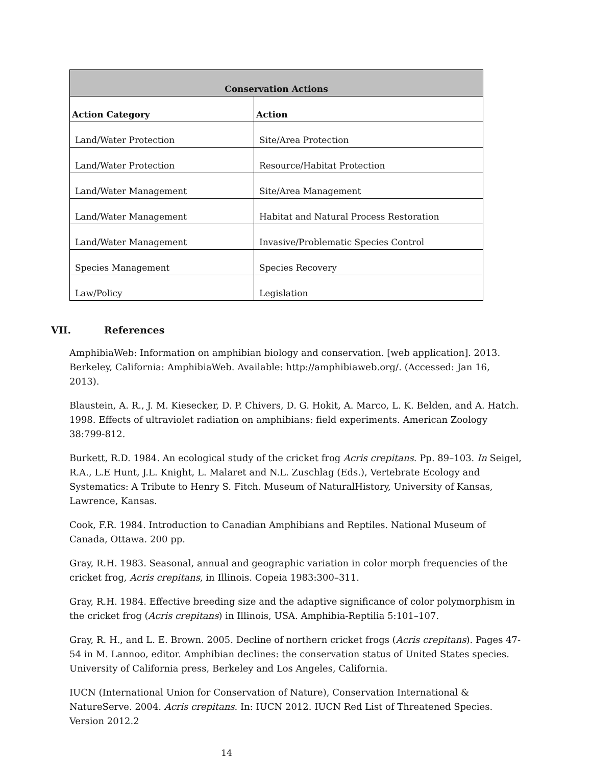| Conservation Actions | |
| --- | --- |
| Action Category | Action |
| Land/Water Protection | Site/Area Protection |
| Land/Water Protection | Resource/Habitat Protection |
| Land/Water Management | Site/Area Management |
| Land/Water Management | Habitat and Natural Process Restoration |
| Land/Water Management | Invasive/Problematic Species Control |
| Species Management | Species Recovery |
| Law/Policy | Legislation |
VII. References
AmphibiaWeb: Information on amphibian biology and conservation. [web application]. 2013. Berkeley, California: AmphibiaWeb. Available: http://amphibiaweb.org/. (Accessed: Jan 16, 2013).
Blaustein, A. R., J. M. Kiesecker, D. P. Chivers, D. G. Hokit, A. Marco, L. K. Belden, and A. Hatch. 1998. Effects of ultraviolet radiation on amphibians: field experiments. American Zoology 38:799-812.
Burkett, R.D. 1984. An ecological study of the cricket frog Acris crepitans. Pp. 89–103. In Seigel, R.A., L.E Hunt, J.L. Knight, L. Malaret and N.L. Zuschlag (Eds.), Vertebrate Ecology and Systematics: A Tribute to Henry S. Fitch. Museum of NaturalHistory, University of Kansas, Lawrence, Kansas.
Cook, F.R. 1984. Introduction to Canadian Amphibians and Reptiles. National Museum of Canada, Ottawa. 200 pp.
Gray, R.H. 1983. Seasonal, annual and geographic variation in color morph frequencies of the cricket frog, Acris crepitans, in Illinois. Copeia 1983:300–311.
Gray, R.H. 1984. Effective breeding size and the adaptive significance of color polymorphism in the cricket frog (Acris crepitans) in Illinois, USA. Amphibia-Reptilia 5:101–107.
Gray, R. H., and L. E. Brown. 2005. Decline of northern cricket frogs (Acris crepitans). Pages 47-54 in M. Lannoo, editor. Amphibian declines: the conservation status of United States species. University of California press, Berkeley and Los Angeles, California.
IUCN (International Union for Conservation of Nature), Conservation International & NatureServe. 2004. Acris crepitans. In: IUCN 2012. IUCN Red List of Threatened Species. Version 2012.2
14